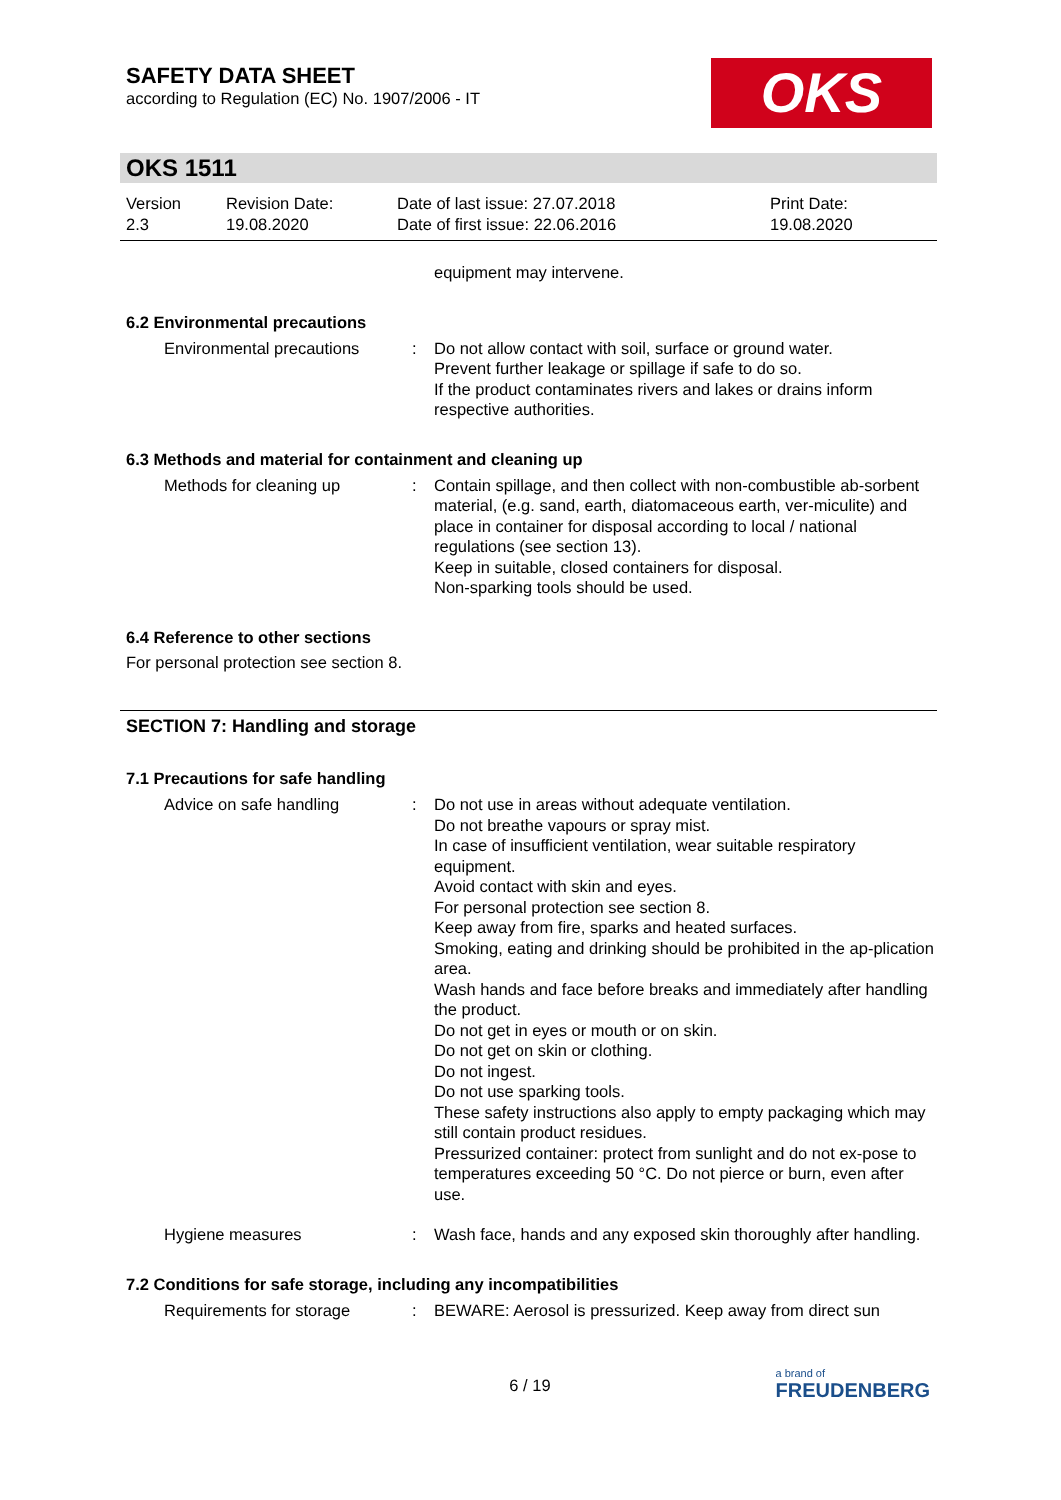SAFETY DATA SHEET
according to Regulation (EC) No. 1907/2006 - IT
OKS
OKS 1511
Version
2.3
Revision Date:
19.08.2020
Date of last issue: 27.07.2018
Date of first issue: 22.06.2016
Print Date:
19.08.2020
equipment may intervene.
6.2 Environmental precautions
Environmental precautions : Do not allow contact with soil, surface or ground water.
Prevent further leakage or spillage if safe to do so.
If the product contaminates rivers and lakes or drains inform respective authorities.
6.3 Methods and material for containment and cleaning up
Methods for cleaning up : Contain spillage, and then collect with non-combustible ab-sorbent material, (e.g. sand, earth, diatomaceous earth, ver-miculite) and place in container for disposal according to local / national regulations (see section 13).
Keep in suitable, closed containers for disposal.
Non-sparking tools should be used.
6.4 Reference to other sections
For personal protection see section 8.
SECTION 7: Handling and storage
7.1 Precautions for safe handling
Advice on safe handling : Do not use in areas without adequate ventilation.
Do not breathe vapours or spray mist.
In case of insufficient ventilation, wear suitable respiratory equipment.
Avoid contact with skin and eyes.
For personal protection see section 8.
Keep away from fire, sparks and heated surfaces.
Smoking, eating and drinking should be prohibited in the ap-plication area.
Wash hands and face before breaks and immediately after handling the product.
Do not get in eyes or mouth or on skin.
Do not get on skin or clothing.
Do not ingest.
Do not use sparking tools.
These safety instructions also apply to empty packaging which may still contain product residues.
Pressurized container: protect from sunlight and do not ex-pose to temperatures exceeding 50 °C. Do not pierce or burn, even after use.
Hygiene measures : Wash face, hands and any exposed skin thoroughly after handling.
7.2 Conditions for safe storage, including any incompatibilities
Requirements for storage : BEWARE: Aerosol is pressurized. Keep away from direct sun
6 / 19
a brand of
FREUDENBERG